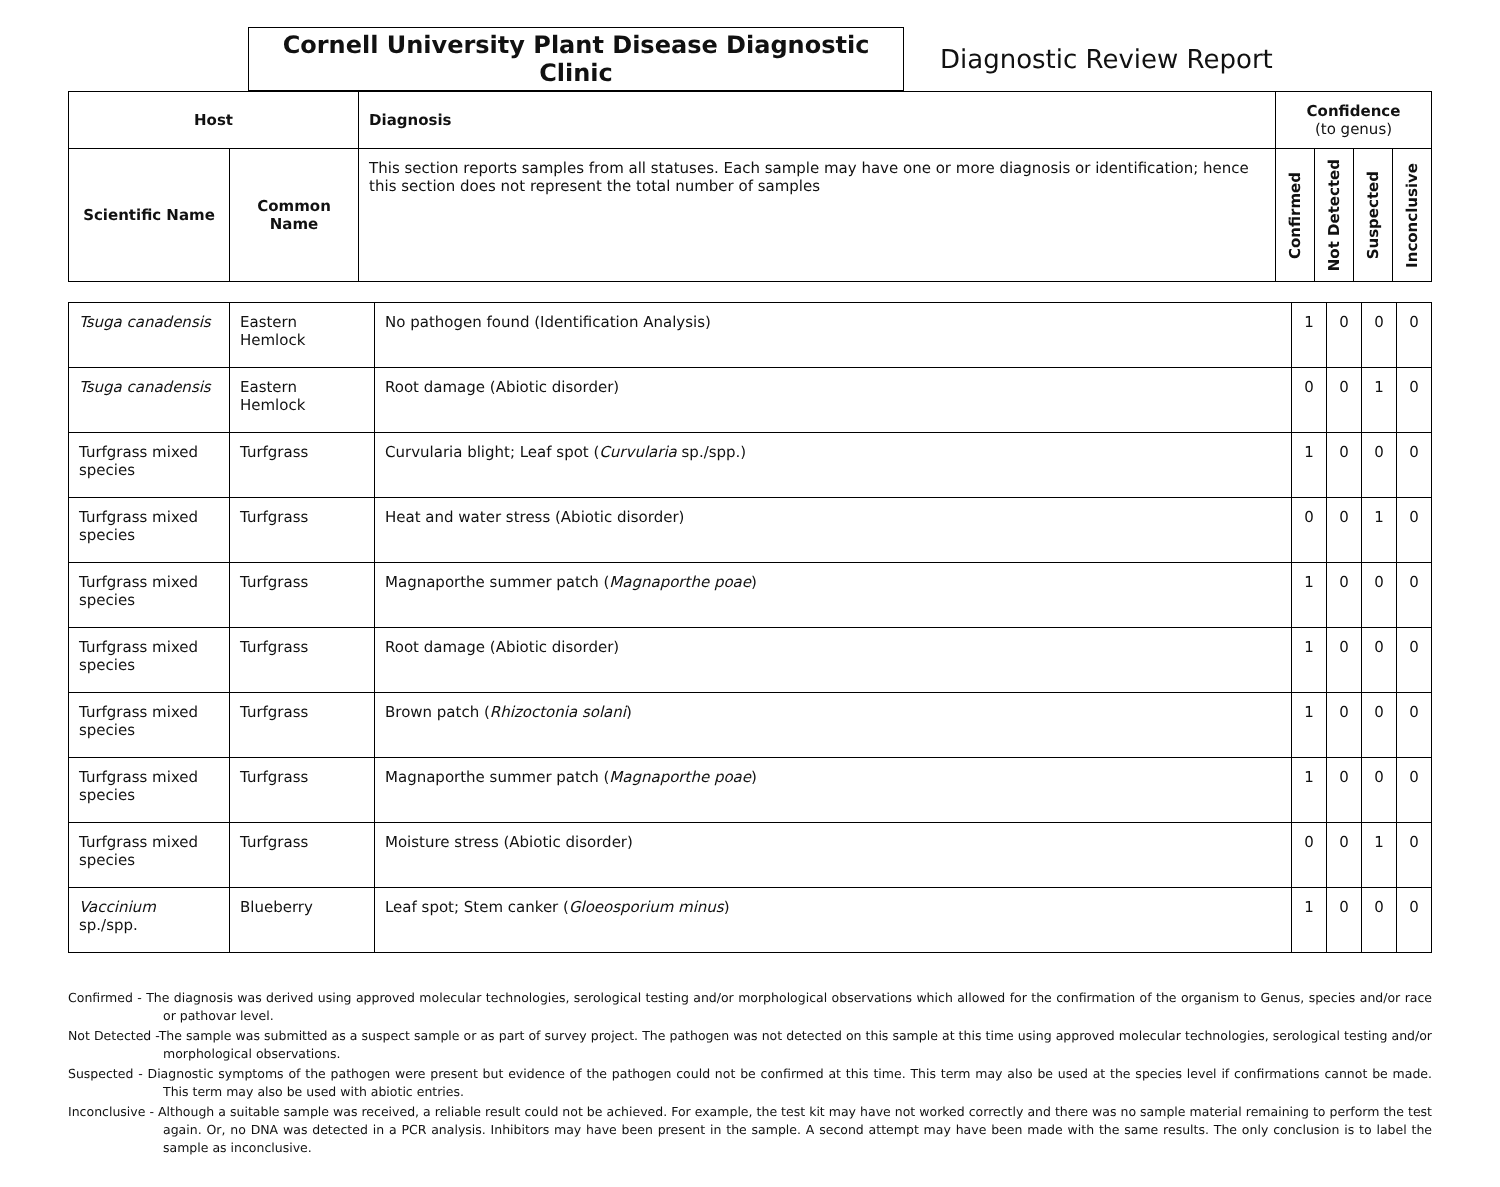Cornell University Plant Disease Diagnostic Clinic
Diagnostic Review Report
| Host | | Diagnosis | Confidence (to genus) | | | |
| --- | --- | --- | --- | --- | --- | --- |
| Scientific Name | Common Name | This section reports samples from all statuses. Each sample may have one or more diagnosis or identification; hence this section does not represent the total number of samples | Confirmed | Not Detected | Suspected | Inconclusive |
| Tsuga canadensis | Eastern Hemlock | No pathogen found (Identification Analysis) | 1 | 0 | 0 | 0 |
| Tsuga canadensis | Eastern Hemlock | Root damage (Abiotic disorder) | 0 | 0 | 1 | 0 |
| Turfgrass mixed species | Turfgrass | Curvularia blight; Leaf spot ( Curvularia sp./spp.) | 1 | 0 | 0 | 0 |
| Turfgrass mixed species | Turfgrass | Heat and water stress (Abiotic disorder) | 0 | 0 | 1 | 0 |
| Turfgrass mixed species | Turfgrass | Magnaporthe summer patch ( Magnaporthe poae ) | 1 | 0 | 0 | 0 |
| Turfgrass mixed species | Turfgrass | Root damage (Abiotic disorder) | 1 | 0 | 0 | 0 |
| Turfgrass mixed species | Turfgrass | Brown patch ( Rhizoctonia solani ) | 1 | 0 | 0 | 0 |
| Turfgrass mixed species | Turfgrass | Magnaporthe summer patch ( Magnaporthe poae ) | 1 | 0 | 0 | 0 |
| Turfgrass mixed species | Turfgrass | Moisture stress (Abiotic disorder) | 0 | 0 | 1 | 0 |
| Vaccinium sp./spp. | Blueberry | Leaf spot; Stem canker ( Gloeosporium minus ) | 1 | 0 | 0 | 0 |
Confirmed - The diagnosis was derived using approved molecular technologies, serological testing and/or morphological observations which allowed for the confirmation of the organism to Genus, species and/or race or pathovar level.
Not Detected -The sample was submitted as a suspect sample or as part of survey project. The pathogen was not detected on this sample at this time using approved molecular technologies, serological testing and/or morphological observations.
Suspected - Diagnostic symptoms of the pathogen were present but evidence of the pathogen could not be confirmed at this time. This term may also be used at the species level if confirmations cannot be made. This term may also be used with abiotic entries.
Inconclusive - Although a suitable sample was received, a reliable result could not be achieved. For example, the test kit may have not worked correctly and there was no sample material remaining to perform the test again. Or, no DNA was detected in a PCR analysis. Inhibitors may have been present in the sample. A second attempt may have been made with the same results. The only conclusion is to label the sample as inconclusive.